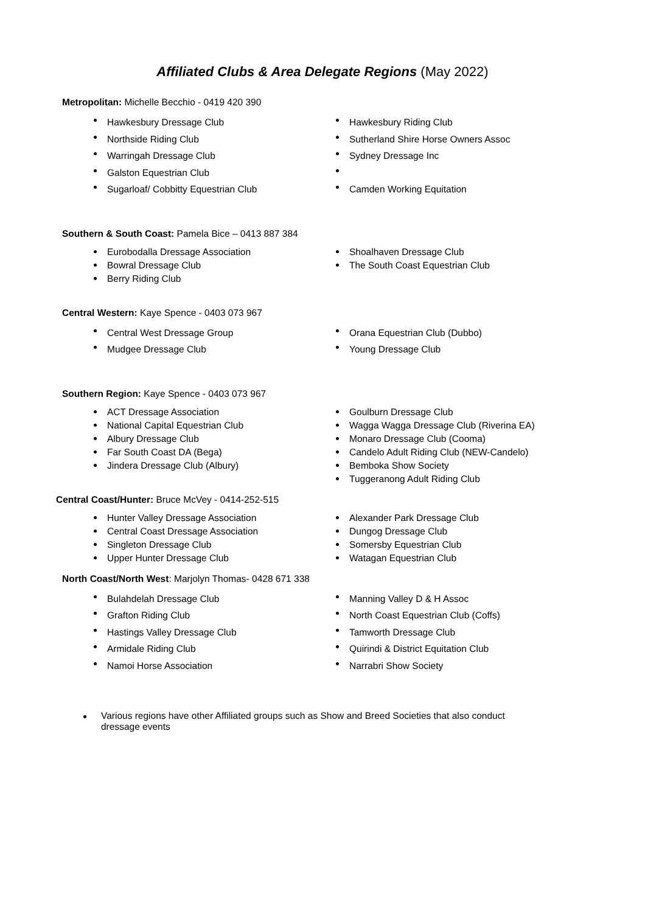Affiliated Clubs & Area Delegate Regions (May 2022)
Metropolitan: Michelle Becchio - 0419 420 390
Hawkesbury Dressage Club
Northside Riding Club
Warringah Dressage Club
Galston Equestrian Club
Sugarloaf/ Cobbitty Equestrian Club
Hawkesbury Riding Club
Sutherland Shire Horse Owners Assoc
Sydney Dressage Inc
Camden Working Equitation
Southern & South Coast: Pamela Bice – 0413 887 384
Eurobodalla Dressage Association
Bowral Dressage Club
Berry Riding Club
Shoalhaven Dressage Club
The South Coast Equestrian Club
Central Western: Kaye Spence - 0403 073 967
Central West Dressage Group
Mudgee Dressage Club
Orana Equestrian Club (Dubbo)
Young Dressage Club
Southern Region: Kaye Spence - 0403 073 967
ACT Dressage Association
National Capital Equestrian Club
Albury Dressage Club
Far South Coast DA (Bega)
Jindera Dressage Club (Albury)
Goulburn Dressage Club
Wagga Wagga Dressage Club (Riverina EA)
Monaro Dressage Club (Cooma)
Candelo Adult Riding Club (NEW-Candelo)
Bemboka Show Society
Tuggeranong Adult Riding Club
Central Coast/Hunter: Bruce McVey - 0414-252-515
Hunter Valley Dressage Association
Central Coast Dressage Association
Singleton Dressage Club
Upper Hunter Dressage Club
Alexander Park Dressage Club
Dungog Dressage Club
Somersby Equestrian Club
Watagan Equestrian Club
North Coast/North West: Marjolyn Thomas- 0428 671 338
Bulahdelah Dressage Club
Grafton Riding Club
Hastings Valley Dressage Club
Armidale Riding Club
Namoi Horse Association
Manning Valley D & H Assoc
North Coast Equestrian Club (Coffs)
Tamworth Dressage Club
Quirindi & District Equitation Club
Narrabri Show Society
Various regions have other Affiliated groups such as Show and Breed Societies that also conduct dressage events